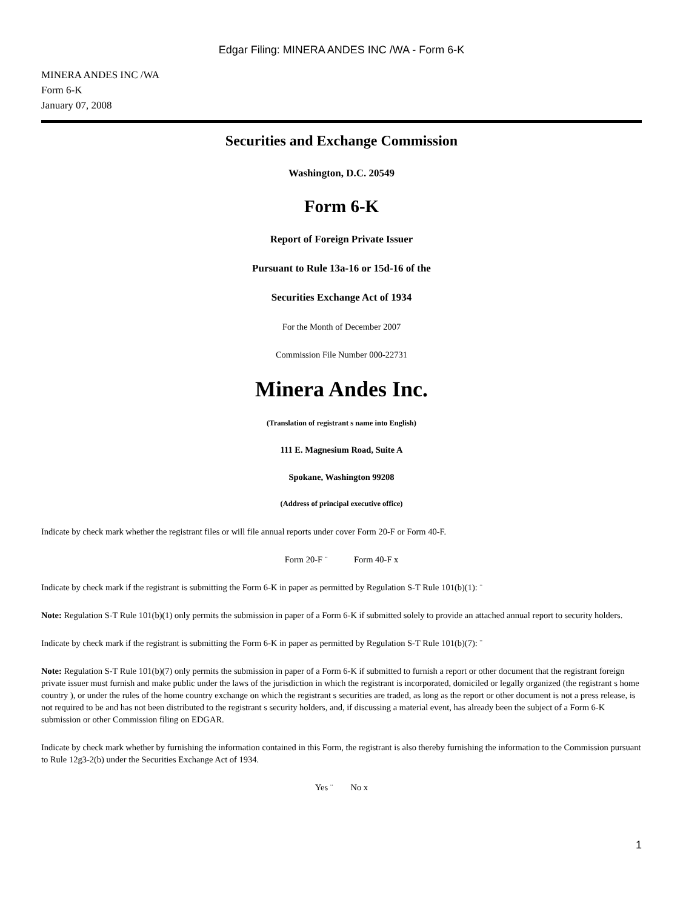Edgar Filing: MINERA ANDES INC /WA - Form 6-K
MINERA ANDES INC /WA
Form 6-K
January 07, 2008
Securities and Exchange Commission
Washington, D.C. 20549
Form 6-K
Report of Foreign Private Issuer
Pursuant to Rule 13a-16 or 15d-16 of the
Securities Exchange Act of 1934
For the Month of December 2007
Commission File Number 000-22731
Minera Andes Inc.
(Translation of registrant s name into English)
111 E. Magnesium Road, Suite A
Spokane, Washington 99208
(Address of principal executive office)
Indicate by check mark whether the registrant files or will file annual reports under cover Form 20-F or Form 40-F.
Form 20-F ¨ Form 40-F x
Indicate by check mark if the registrant is submitting the Form 6-K in paper as permitted by Regulation S-T Rule 101(b)(1): ¨
Note: Regulation S-T Rule 101(b)(1) only permits the submission in paper of a Form 6-K if submitted solely to provide an attached annual report to security holders.
Indicate by check mark if the registrant is submitting the Form 6-K in paper as permitted by Regulation S-T Rule 101(b)(7): ¨
Note: Regulation S-T Rule 101(b)(7) only permits the submission in paper of a Form 6-K if submitted to furnish a report or other document that the registrant foreign private issuer must furnish and make public under the laws of the jurisdiction in which the registrant is incorporated, domiciled or legally organized (the registrant s home country ), or under the rules of the home country exchange on which the registrant s securities are traded, as long as the report or other document is not a press release, is not required to be and has not been distributed to the registrant s security holders, and, if discussing a material event, has already been the subject of a Form 6-K submission or other Commission filing on EDGAR.
Indicate by check mark whether by furnishing the information contained in this Form, the registrant is also thereby furnishing the information to the Commission pursuant to Rule 12g3-2(b) under the Securities Exchange Act of 1934.
Yes ¨ No x
1